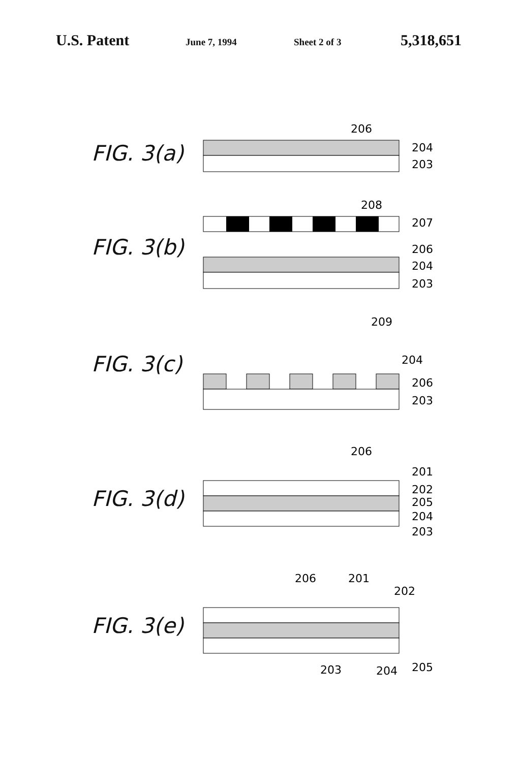U.S. Patent June 7, 1994 Sheet 2 of 3 5,318,651
FIG. 3(a)
206
204
203
FIG. 3(b)
208
207
206
204
203
FIG. 3(c)
209
204
206
203
FIG. 3(d)
206
201
202
205
204
203
FIG. 3(e)
206
201
202
203
204
205